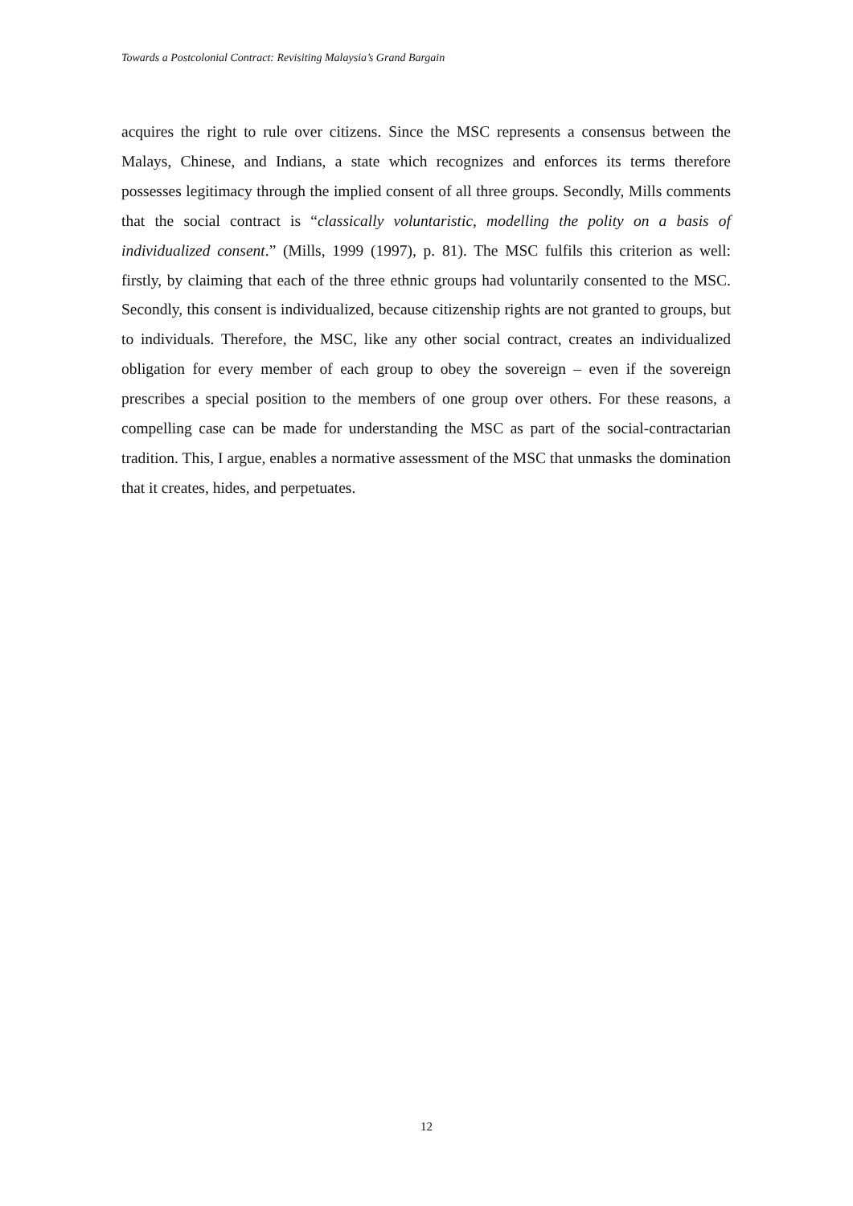Towards a Postcolonial Contract: Revisiting Malaysia’s Grand Bargain
acquires the right to rule over citizens. Since the MSC represents a consensus between the Malays, Chinese, and Indians, a state which recognizes and enforces its terms therefore possesses legitimacy through the implied consent of all three groups. Secondly, Mills comments that the social contract is “classically voluntaristic, modelling the polity on a basis of individualized consent.” (Mills, 1999 (1997), p. 81). The MSC fulfils this criterion as well: firstly, by claiming that each of the three ethnic groups had voluntarily consented to the MSC. Secondly, this consent is individualized, because citizenship rights are not granted to groups, but to individuals. Therefore, the MSC, like any other social contract, creates an individualized obligation for every member of each group to obey the sovereign – even if the sovereign prescribes a special position to the members of one group over others. For these reasons, a compelling case can be made for understanding the MSC as part of the social-contractarian tradition. This, I argue, enables a normative assessment of the MSC that unmasks the domination that it creates, hides, and perpetuates.
12